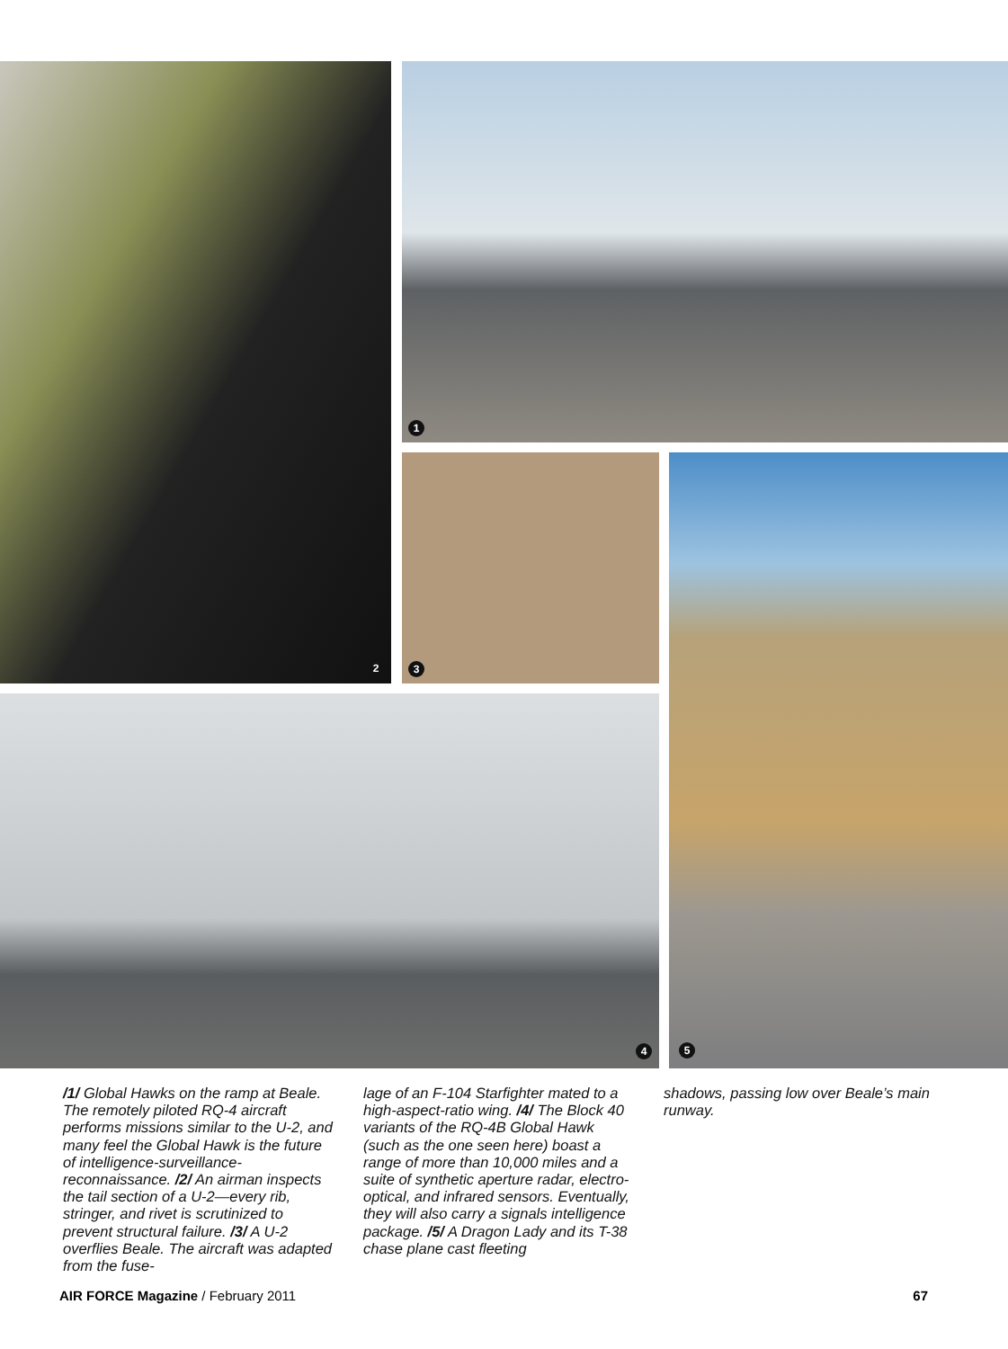2 1
3 5
4
/1/ Global Hawks on the ramp at Beale. The remotely piloted RQ-4 aircraft performs missions similar to the U-2, and many feel the Global Hawk is the future of intelligence-surveillance-reconnaissance. /2/ An airman inspects the tail section of a U-2—every rib, stringer, and rivet is scrutinized to prevent structural failure. /3/ A U-2 overflies Beale. The aircraft was adapted from the fuse-
lage of an F-104 Starfighter mated to a high-aspect-ratio wing. /4/ The Block 40 variants of the RQ-4B Global Hawk (such as the one seen here) boast a range of more than 10,000 miles and a suite of synthetic aperture radar, electro-optical, and infrared sensors. Eventually, they will also carry a signals intelligence package. /5/ A Dragon Lady and its T-38 chase plane cast fleeting
shadows, passing low over Beale’s main runway.
AIR FORCE Magazine / February 2011 67